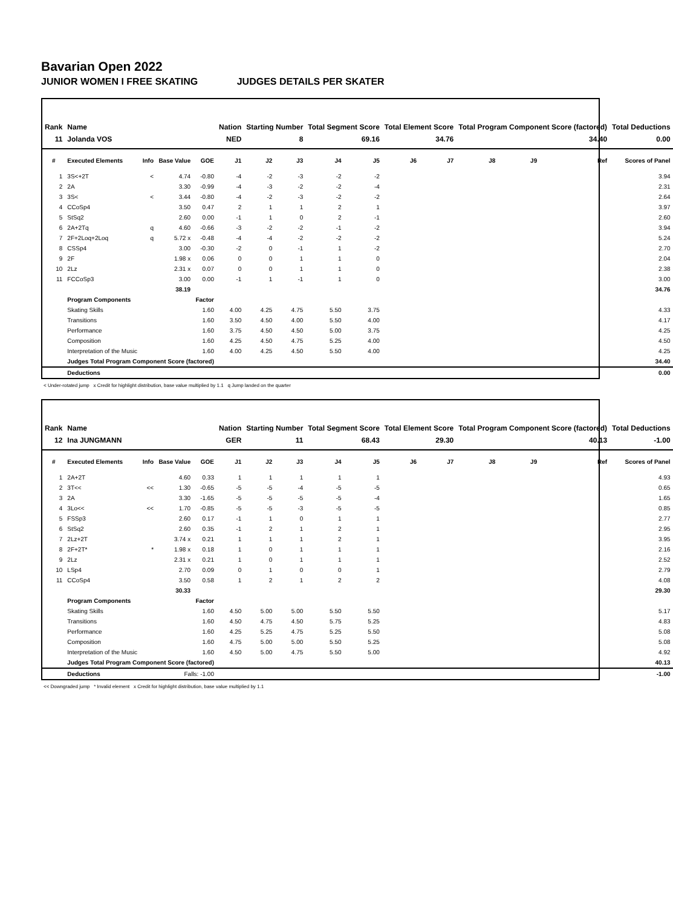Bavarian Open 2022
JUNIOR WOMEN I FREE SKATING JUDGES DETAILS PER SKATER
| Rank | Name | | | | Nation | Starting Number | | Total Segment Score | | Total Element Score | | Total Program Component Score (factored) | | | | Total Deductions |
| --- | --- | --- | --- | --- | --- | --- | --- | --- | --- | --- | --- | --- | --- | --- | --- | --- |
| 11 | Jolanda VOS | | | | NED | 8 | | 69.16 | | 34.76 | | 34.40 | | | | 0.00 |
| # | Executed Elements | Info | Base Value | GOE | J1 | J2 | J3 | J4 | J5 | J6 | J7 | J8 | J9 | | Ref | Scores of Panel |
| 1 | 3S<+2T | < | 4.74 | -0.80 | -4 | -2 | -3 | -2 | -2 | | | | | | | 3.94 |
| 2 | 2A | | 3.30 | -0.99 | -4 | -3 | -2 | -2 | -4 | | | | | | | 2.31 |
| 3 | 3S< | < | 3.44 | -0.80 | -4 | -2 | -3 | -2 | -2 | | | | | | | 2.64 |
| 4 | CCoSp4 | | 3.50 | 0.47 | 2 | 1 | 1 | 2 | 1 | | | | | | | 3.97 |
| 5 | StSq2 | | 2.60 | 0.00 | -1 | 1 | 0 | 2 | -1 | | | | | | | 2.60 |
| 6 | 2A+2Tq | q | 4.60 | -0.66 | -3 | -2 | -2 | -1 | -2 | | | | | | | 3.94 |
| 7 | 2F+2Loq+2Loq | q | 5.72 x | -0.48 | -4 | -4 | -2 | -2 | -2 | | | | | | | 5.24 |
| 8 | CSSp4 | | 3.00 | -0.30 | -2 | 0 | -1 | 1 | -2 | | | | | | | 2.70 |
| 9 | 2F | | 1.98 x | 0.06 | 0 | 0 | 1 | 1 | 0 | | | | | | | 2.04 |
| 10 | 2Lz | | 2.31 x | 0.07 | 0 | 0 | 1 | 1 | 0 | | | | | | | 2.38 |
| 11 | FCCoSp3 | | 3.00 | 0.00 | -1 | 1 | -1 | 1 | 0 | | | | | | | 3.00 |
| | | | 38.19 | | | | | | | | | | | | | 34.76 |
| | Program Components | | | Factor | | | | | | | | | | | | |
| | Skating Skills | | | 1.60 | 4.00 | 4.25 | 4.75 | 5.50 | 3.75 | | | | | | | 4.33 |
| | Transitions | | | 1.60 | 3.50 | 4.50 | 4.00 | 5.50 | 4.00 | | | | | | | 4.17 |
| | Performance | | | 1.60 | 3.75 | 4.50 | 4.50 | 5.00 | 3.75 | | | | | | | 4.25 |
| | Composition | | | 1.60 | 4.25 | 4.50 | 4.75 | 5.25 | 4.00 | | | | | | | 4.50 |
| | Interpretation of the Music | | | 1.60 | 4.00 | 4.25 | 4.50 | 5.50 | 4.00 | | | | | | | 4.25 |
| | Judges Total Program Component Score (factored) | | | | | | | | | | | | | | | 34.40 |
| | Deductions | | | | | | | | | | | | | | | 0.00 |
< Under-rotated jump x Credit for highlight distribution, base value multiplied by 1.1 q Jump landed on the quarter
| Rank | Name | | | | Nation | Starting Number | | Total Segment Score | | Total Element Score | | Total Program Component Score (factored) | | | | Total Deductions |
| --- | --- | --- | --- | --- | --- | --- | --- | --- | --- | --- | --- | --- | --- | --- | --- | --- |
| 12 | Ina JUNGMANN | | | | GER | 11 | | 68.43 | | 29.30 | | 40.13 | | | | -1.00 |
| # | Executed Elements | Info | Base Value | GOE | J1 | J2 | J3 | J4 | J5 | J6 | J7 | J8 | J9 | | Ref | Scores of Panel |
| 1 | 2A+2T | | 4.60 | 0.33 | 1 | 1 | 1 | 1 | 1 | | | | | | | 4.93 |
| 2 | 3T<< | << | 1.30 | -0.65 | -5 | -5 | -4 | -5 | -5 | | | | | | | 0.65 |
| 3 | 2A | | 3.30 | -1.65 | -5 | -5 | -5 | -5 | -4 | | | | | | | 1.65 |
| 4 | 3Lo<< | << | 1.70 | -0.85 | -5 | -5 | -3 | -5 | -5 | | | | | | | 0.85 |
| 5 | FSSp3 | | 2.60 | 0.17 | -1 | 1 | 0 | 1 | 1 | | | | | | | 2.77 |
| 6 | StSq2 | | 2.60 | 0.35 | -1 | 2 | 1 | 2 | 1 | | | | | | | 2.95 |
| 7 | 2Lz+2T | | 3.74 x | 0.21 | 1 | 1 | 1 | 2 | 1 | | | | | | | 3.95 |
| 8 | 2F+2T* | * | 1.98 x | 0.18 | 1 | 0 | 1 | 1 | 1 | | | | | | | 2.16 |
| 9 | 2Lz | | 2.31 x | 0.21 | 1 | 0 | 1 | 1 | 1 | | | | | | | 2.52 |
| 10 | LSp4 | | 2.70 | 0.09 | 0 | 1 | 0 | 0 | 1 | | | | | | | 2.79 |
| 11 | CCoSp4 | | 3.50 | 0.58 | 1 | 2 | 1 | 2 | 2 | | | | | | | 4.08 |
| | | | 30.33 | | | | | | | | | | | | | 29.30 |
| | Program Components | | | Factor | | | | | | | | | | | | |
| | Skating Skills | | | 1.60 | 4.50 | 5.00 | 5.00 | 5.50 | 5.50 | | | | | | | 5.17 |
| | Transitions | | | 1.60 | 4.50 | 4.75 | 4.50 | 5.75 | 5.25 | | | | | | | 4.83 |
| | Performance | | | 1.60 | 4.25 | 5.25 | 4.75 | 5.25 | 5.50 | | | | | | | 5.08 |
| | Composition | | | 1.60 | 4.75 | 5.00 | 5.00 | 5.50 | 5.25 | | | | | | | 5.08 |
| | Interpretation of the Music | | | 1.60 | 4.50 | 5.00 | 4.75 | 5.50 | 5.00 | | | | | | | 4.92 |
| | Judges Total Program Component Score (factored) | | | | | | | | | | | | | | | 40.13 |
| | Deductions | | Falls: -1.00 | | | | | | | | | | | | | -1.00 |
<< Downgraded jump * Invalid element x Credit for highlight distribution, base value multiplied by 1.1